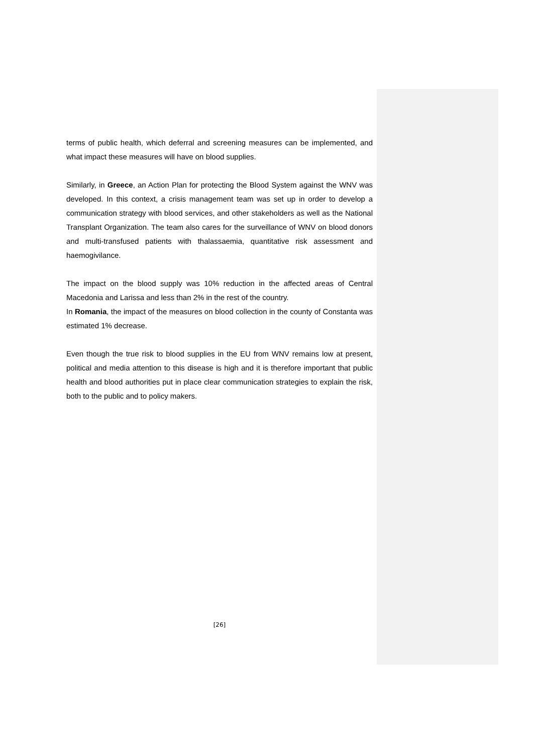terms of public health, which deferral and screening measures can be implemented, and what impact these measures will have on blood supplies.
Similarly, in Greece, an Action Plan for protecting the Blood System against the WNV was developed. In this context, a crisis management team was set up in order to develop a communication strategy with blood services, and other stakeholders as well as the National Transplant Organization. The team also cares for the surveillance of WNV on blood donors and multi-transfused patients with thalassaemia, quantitative risk assessment and haemogivilance.
The impact on the blood supply was 10% reduction in the affected areas of Central Macedonia and Larissa and less than 2% in the rest of the country.
In Romania, the impact of the measures on blood collection in the county of Constanta was estimated 1% decrease.
Even though the true risk to blood supplies in the EU from WNV remains low at present, political and media attention to this disease is high and it is therefore important that public health and blood authorities put in place clear communication strategies to explain the risk, both to the public and to policy makers.
[26]